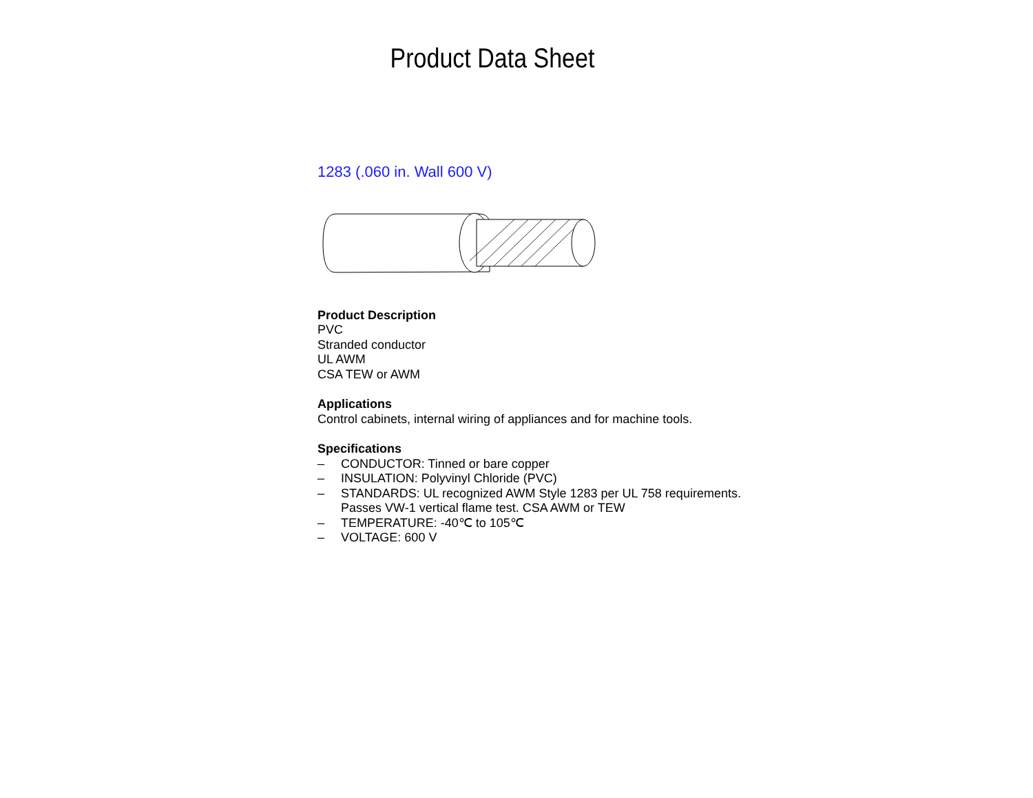Product Data Sheet
1283 (.060 in. Wall 600 V)
Product Description
PVC
Stranded conductor
UL AWM
CSA TEW or AWM
Applications
Control cabinets, internal wiring of appliances and for machine tools.
Specifications
– CONDUCTOR: Tinned or bare copper
– INSULATION: Polyvinyl Chloride (PVC)
– STANDARDS: UL recognized AWM Style 1283 per UL 758 requirements.
Passes VW-1 vertical flame test. CSA AWM or TEW
– TEMPERATURE: -40℃ to 105℃
– VOLTAGE: 600 V